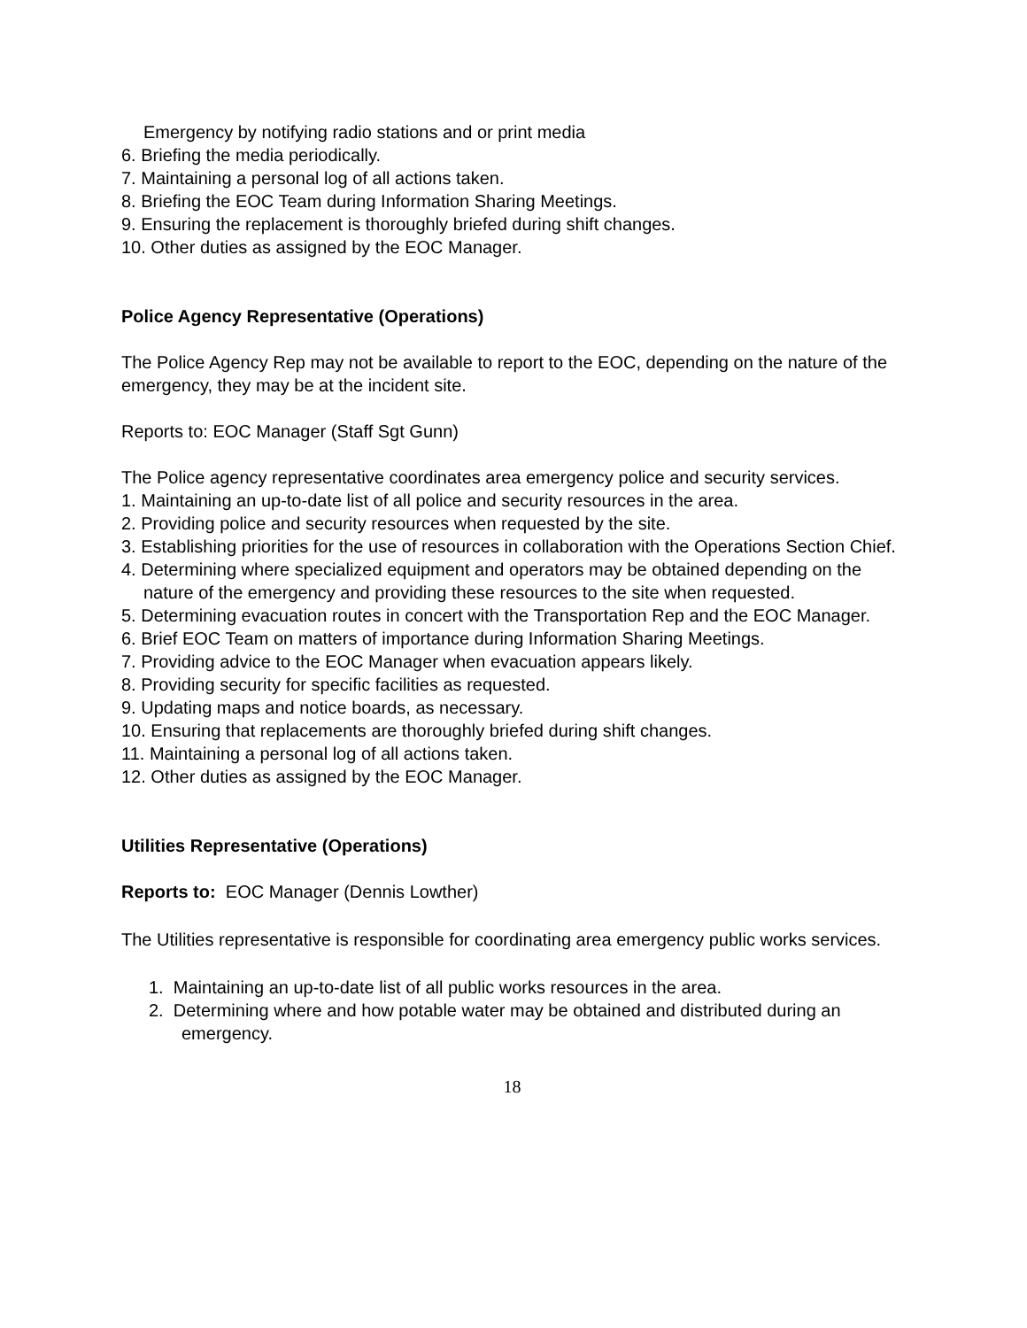Emergency by notifying radio stations and or print media
6. Briefing the media periodically.
7. Maintaining a personal log of all actions taken.
8. Briefing the EOC Team during Information Sharing Meetings.
9. Ensuring the replacement is thoroughly briefed during shift changes.
10. Other duties as assigned by the EOC Manager.
Police Agency Representative (Operations)
The Police Agency Rep may not be available to report to the EOC, depending on the nature of the emergency, they may be at the incident site.
Reports to: EOC Manager (Staff Sgt Gunn)
The Police agency representative coordinates area emergency police and security services.
1. Maintaining an up-to-date list of all police and security resources in the area.
2. Providing police and security resources when requested by the site.
3. Establishing priorities for the use of resources in collaboration with the Operations Section Chief.
4. Determining where specialized equipment and operators may be obtained depending on the nature of the emergency and providing these resources to the site when requested.
5. Determining evacuation routes in concert with the Transportation Rep and the EOC Manager.
6. Brief EOC Team on matters of importance during Information Sharing Meetings.
7. Providing advice to the EOC Manager when evacuation appears likely.
8. Providing security for specific facilities as requested.
9. Updating maps and notice boards, as necessary.
10. Ensuring that replacements are thoroughly briefed during shift changes.
11. Maintaining a personal log of all actions taken.
12. Other duties as assigned by the EOC Manager.
Utilities Representative (Operations)
Reports to: EOC Manager (Dennis Lowther)
The Utilities representative is responsible for coordinating area emergency public works services.
1. Maintaining an up-to-date list of all public works resources in the area.
2. Determining where and how potable water may be obtained and distributed during an emergency.
18